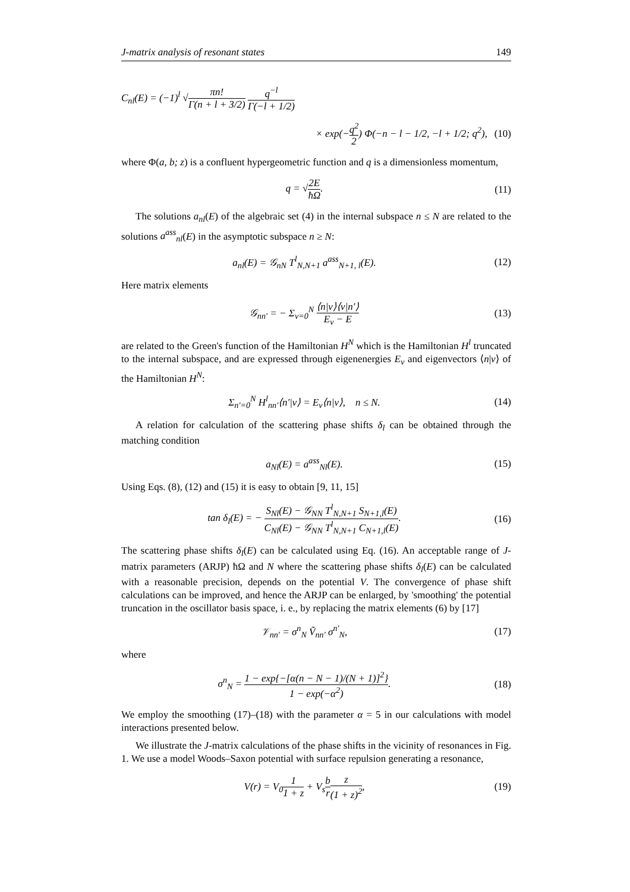J-matrix analysis of resonant states 149
C<sub>nl</sub>(E) = (−1)<sup>l</sup> √πn! Γ(n + l + 3/2) q<sup>−l</sup> Γ(−l + 1/2)
× exp(−q<sup>2</sup> 2) Φ(−n − l − 1/2, −l + 1/2; q<sup>2</sup>),
(10)
where Φ(a, b; z) is a confluent hypergeometric function and q is a dimensionless momentum,
q = √2E ħΩ.
(11)
The solutions a<sub>nl</sub>(E) of the algebraic set (4) in the internal subspace n ≤ N are related to the solutions a<sup>ass</sup><sub>nl</sub>(E) in the asymptotic subspace n ≥ N:
a<sub>nl</sub>(E) = 𝒢<sub>nN</sub> T<sup>l</sup><sub>N,N+1</sub> a<sup>ass</sup><sub>N+1, l</sub>(E).
(12)
Here matrix elements
𝒢<sub>nn′</sub> = − Σ<sub>ν=0</sub><sup>N</sup> ⟨n|ν⟩⟨ν|n′⟩ E<sub>ν</sub> − E
(13)
are related to the Green's function of the Hamiltonian H<sup>N</sup> which is the Hamiltonian H<sup>l</sup> truncated to the internal subspace, and are expressed through eigenenergies E<sub>ν</sub> and eigenvectors ⟨n|ν⟩ of the Hamiltonian H<sup>N</sup>:
Σ<sub>n′=0</sub><sup>N</sup> H<sup>l</sup><sub>nn′</sub>⟨n′|ν⟩ = E<sub>ν</sub>⟨n|ν⟩, n ≤ N.
(14)
A relation for calculation of the scattering phase shifts δ<sub>l</sub> can be obtained through the matching condition
a<sub>Nl</sub>(E) = a<sup>ass</sup><sub>Nl</sub>(E).
(15)
Using Eqs. (8), (12) and (15) it is easy to obtain [9, 11, 15]
tan δ<sub>l</sub>(E) = − S<sub>Nl</sub>(E) − 𝒢<sub>NN</sub> T<sup>l</sup><sub>N,N+1</sub> S<sub>N+1,l</sub>(E) C<sub>Nl</sub>(E) − 𝒢<sub>NN</sub> T<sup>l</sup><sub>N,N+1</sub> C<sub>N+1,l</sub>(E).
(16)
The scattering phase shifts δ<sub>l</sub>(E) can be calculated using Eq. (16). An acceptable range of J-matrix parameters (ARJP) ħΩ and N where the scattering phase shifts δ<sub>l</sub>(E) can be calculated with a reasonable precision, depends on the potential V. The convergence of phase shift calculations can be improved, and hence the ARJP can be enlarged, by 'smoothing' the potential truncation in the oscillator basis space, i. e., by replacing the matrix elements (6) by [17]
𝒱<sub>nn′</sub> = σ<sup>n</sup><sub>N</sub> Ṽ<sub>nn′</sub> σ<sup>n′</sup><sub>N</sub>,
(17)
where
σ<sup>n</sup><sub>N</sub> = 1 − exp{−[α(n − N − 1)/(N + 1)]<sup>2</sup>} 1 − exp(−α<sup>2</sup>).
(18)
We employ the smoothing (17)–(18) with the parameter α = 5 in our calculations with model interactions presented below.
We illustrate the J-matrix calculations of the phase shifts in the vicinity of resonances in Fig. 1. We use a model Woods–Saxon potential with surface repulsion generating a resonance,
V(r) = V<sub>0</sub>1 1 + z + V<sub>s</sub>b r z (1 + z)<sup>2</sup>,
(19)